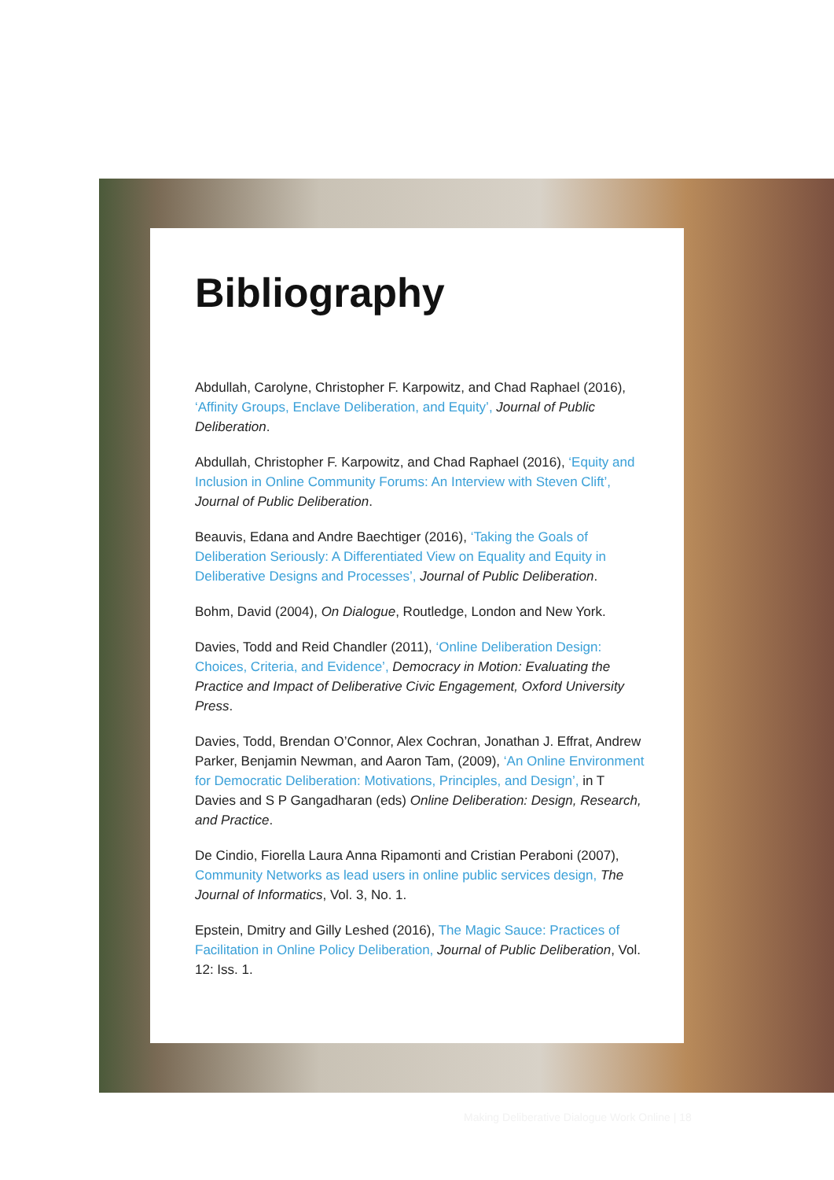Bibliography
Abdullah, Carolyne, Christopher F. Karpowitz, and Chad Raphael (2016), ‘Affinity Groups, Enclave Deliberation, and Equity’, Journal of Public Deliberation.
Abdullah, Christopher F. Karpowitz, and Chad Raphael (2016), ‘Equity and Inclusion in Online Community Forums: An Interview with Steven Clift’, Journal of Public Deliberation.
Beauvis, Edana and Andre Baechtiger (2016), ‘Taking the Goals of Deliberation Seriously: A Differentiated View on Equality and Equity in Deliberative Designs and Processes’, Journal of Public Deliberation.
Bohm, David (2004), On Dialogue, Routledge, London and New York.
Davies, Todd and Reid Chandler (2011), ‘Online Deliberation Design: Choices, Criteria, and Evidence’, Democracy in Motion: Evaluating the Practice and Impact of Deliberative Civic Engagement, Oxford University Press.
Davies, Todd, Brendan O’Connor, Alex Cochran, Jonathan J. Effrat, Andrew Parker, Benjamin Newman, and Aaron Tam, (2009), ‘An Online Environment for Democratic Deliberation: Motivations, Principles, and Design’, in T Davies and S P Gangadharan (eds) Online Deliberation: Design, Research, and Practice.
De Cindio, Fiorella Laura Anna Ripamonti and Cristian Peraboni (2007), Community Networks as lead users in online public services design, The Journal of Informatics, Vol. 3, No. 1.
Epstein, Dmitry and Gilly Leshed (2016), The Magic Sauce: Practices of Facilitation in Online Policy Deliberation, Journal of Public Deliberation, Vol. 12: Iss. 1.
Making Deliberative Dialogue Work Online | 18